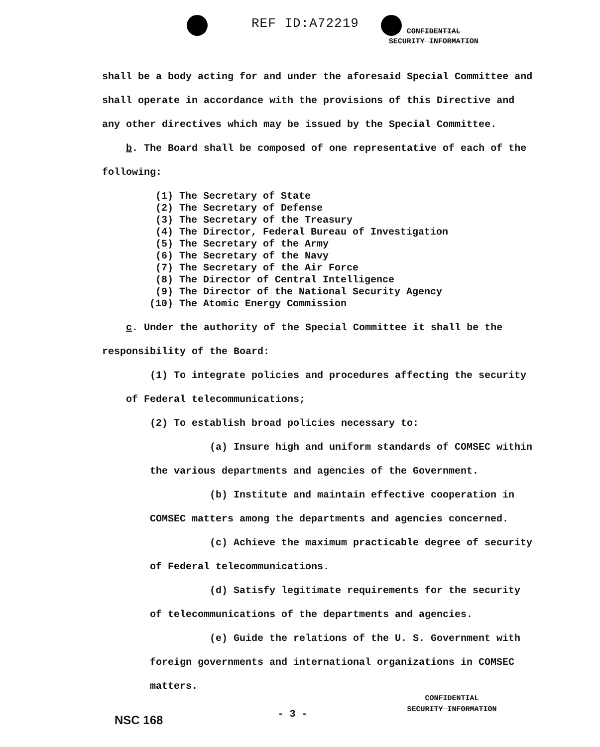REF ID:A72219
CONFIDENTIAL
SECURITY INFORMATION
shall be a body acting for and under the aforesaid Special Committee and shall operate in accordance with the provisions of this Directive and any other directives which may be issued by the Special Committee.
b. The Board shall be composed of one representative of each of the following:
(1) The Secretary of State
(2) The Secretary of Defense
(3) The Secretary of the Treasury
(4) The Director, Federal Bureau of Investigation
(5) The Secretary of the Army
(6) The Secretary of the Navy
(7) The Secretary of the Air Force
(8) The Director of Central Intelligence
(9) The Director of the National Security Agency
(10) The Atomic Energy Commission
c. Under the authority of the Special Committee it shall be the responsibility of the Board:
(1) To integrate policies and procedures affecting the security of Federal telecommunications;
(2) To establish broad policies necessary to:
(a) Insure high and uniform standards of COMSEC within the various departments and agencies of the Government.
(b) Institute and maintain effective cooperation in COMSEC matters among the departments and agencies concerned.
(c) Achieve the maximum practicable degree of security of Federal telecommunications.
(d) Satisfy legitimate requirements for the security of telecommunications of the departments and agencies.
(e) Guide the relations of the U. S. Government with foreign governments and international organizations in COMSEC matters.
NSC 168
- 3 -
CONFIDENTIAL
SECURITY INFORMATION